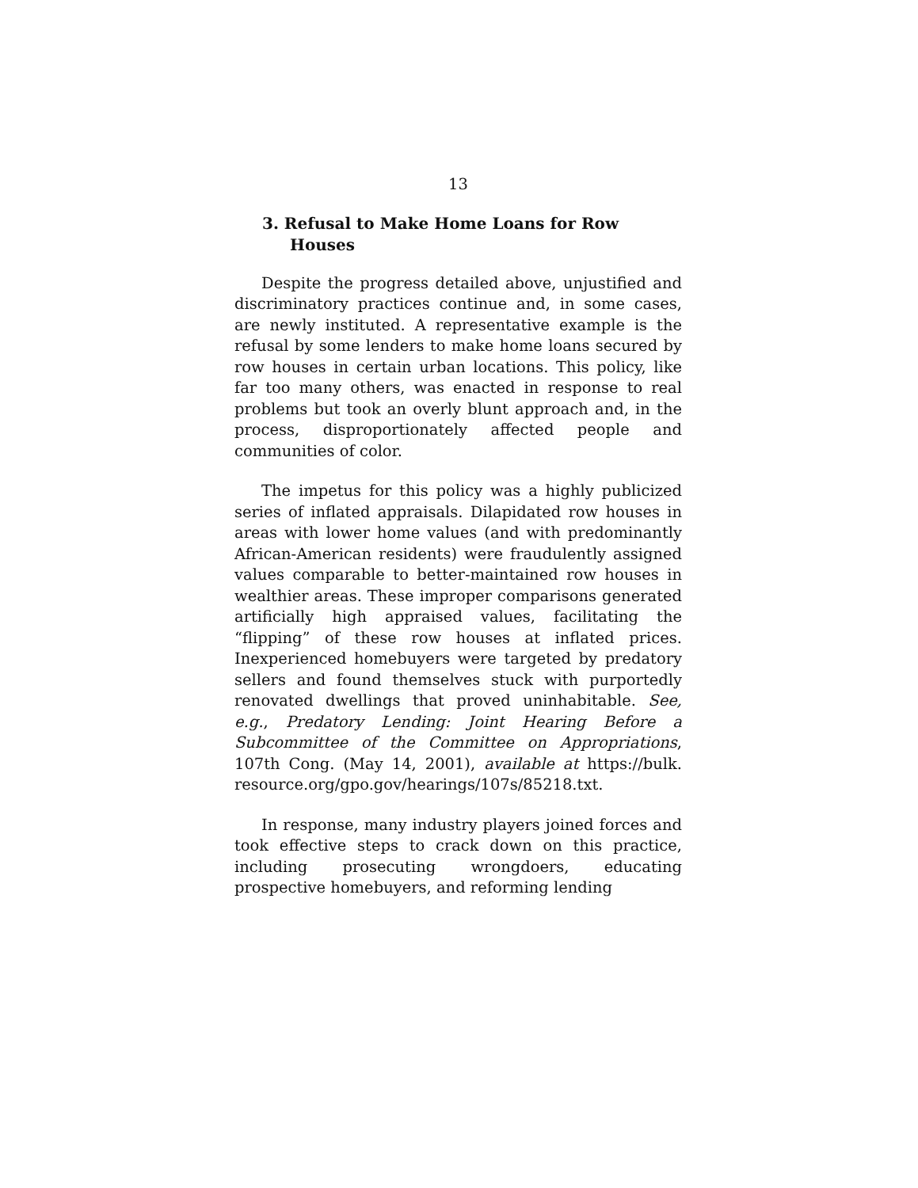13
3. Refusal to Make Home Loans for Row Houses
Despite the progress detailed above, unjustified and discriminatory practices continue and, in some cases, are newly instituted. A representative example is the refusal by some lenders to make home loans secured by row houses in certain urban locations. This policy, like far too many others, was enacted in response to real problems but took an overly blunt approach and, in the process, disproportionately affected people and communities of color.
The impetus for this policy was a highly publicized series of inflated appraisals. Dilapidated row houses in areas with lower home values (and with predominantly African-American residents) were fraudulently assigned values comparable to better-maintained row houses in wealthier areas. These improper comparisons generated artificially high appraised values, facilitating the “flipping” of these row houses at inflated prices. Inexperienced homebuyers were targeted by predatory sellers and found themselves stuck with purportedly renovated dwellings that proved uninhabitable. See, e.g., Predatory Lending: Joint Hearing Before a Subcommittee of the Committee on Appropriations, 107th Cong. (May 14, 2001), available at https://bulk. resource.org/gpo.gov/hearings/107s/85218.txt.
In response, many industry players joined forces and took effective steps to crack down on this practice, including prosecuting wrongdoers, educating prospective homebuyers, and reforming lending